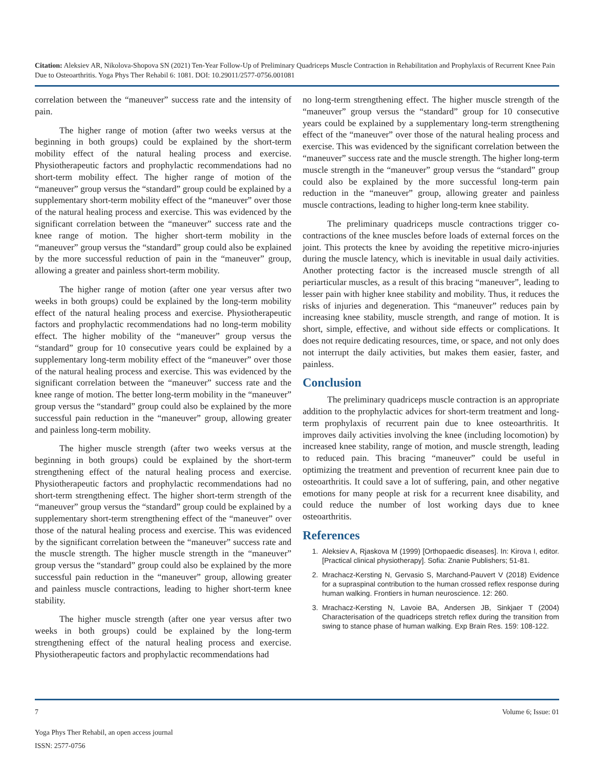Citation: Aleksiev AR, Nikolova-Shopova SN (2021) Ten-Year Follow-Up of Preliminary Quadriceps Muscle Contraction in Rehabilitation and Prophylaxis of Recurrent Knee Pain Due to Osteoarthritis. Yoga Phys Ther Rehabil 6: 1081. DOI: 10.29011/2577-0756.001081
correlation between the “maneuver” success rate and the intensity of pain.
The higher range of motion (after two weeks versus at the beginning in both groups) could be explained by the short-term mobility effect of the natural healing process and exercise. Physiotherapeutic factors and prophylactic recommendations had no short-term mobility effect. The higher range of motion of the “maneuver” group versus the “standard” group could be explained by a supplementary short-term mobility effect of the “maneuver” over those of the natural healing process and exercise. This was evidenced by the significant correlation between the “maneuver” success rate and the knee range of motion. The higher short-term mobility in the “maneuver” group versus the “standard” group could also be explained by the more successful reduction of pain in the “maneuver” group, allowing a greater and painless short-term mobility.
The higher range of motion (after one year versus after two weeks in both groups) could be explained by the long-term mobility effect of the natural healing process and exercise. Physiotherapeutic factors and prophylactic recommendations had no long-term mobility effect. The higher mobility of the “maneuver” group versus the “standard” group for 10 consecutive years could be explained by a supplementary long-term mobility effect of the “maneuver” over those of the natural healing process and exercise. This was evidenced by the significant correlation between the “maneuver” success rate and the knee range of motion. The better long-term mobility in the “maneuver” group versus the “standard” group could also be explained by the more successful pain reduction in the “maneuver” group, allowing greater and painless long-term mobility.
The higher muscle strength (after two weeks versus at the beginning in both groups) could be explained by the short-term strengthening effect of the natural healing process and exercise. Physiotherapeutic factors and prophylactic recommendations had no short-term strengthening effect. The higher short-term strength of the “maneuver” group versus the “standard” group could be explained by a supplementary short-term strengthening effect of the “maneuver” over those of the natural healing process and exercise. This was evidenced by the significant correlation between the “maneuver” success rate and the muscle strength. The higher muscle strength in the “maneuver” group versus the “standard” group could also be explained by the more successful pain reduction in the “maneuver” group, allowing greater and painless muscle contractions, leading to higher short-term knee stability.
The higher muscle strength (after one year versus after two weeks in both groups) could be explained by the long-term strengthening effect of the natural healing process and exercise. Physiotherapeutic factors and prophylactic recommendations had
no long-term strengthening effect. The higher muscle strength of the “maneuver” group versus the “standard” group for 10 consecutive years could be explained by a supplementary long-term strengthening effect of the “maneuver” over those of the natural healing process and exercise. This was evidenced by the significant correlation between the “maneuver” success rate and the muscle strength. The higher long-term muscle strength in the “maneuver” group versus the “standard” group could also be explained by the more successful long-term pain reduction in the “maneuver” group, allowing greater and painless muscle contractions, leading to higher long-term knee stability.
The preliminary quadriceps muscle contractions trigger co-contractions of the knee muscles before loads of external forces on the joint. This protects the knee by avoiding the repetitive micro-injuries during the muscle latency, which is inevitable in usual daily activities. Another protecting factor is the increased muscle strength of all periarticular muscles, as a result of this bracing “maneuver”, leading to lesser pain with higher knee stability and mobility. Thus, it reduces the risks of injuries and degeneration. This “maneuver” reduces pain by increasing knee stability, muscle strength, and range of motion. It is short, simple, effective, and without side effects or complications. It does not require dedicating resources, time, or space, and not only does not interrupt the daily activities, but makes them easier, faster, and painless.
Conclusion
The preliminary quadriceps muscle contraction is an appropriate addition to the prophylactic advices for short-term treatment and long-term prophylaxis of recurrent pain due to knee osteoarthritis. It improves daily activities involving the knee (including locomotion) by increased knee stability, range of motion, and muscle strength, leading to reduced pain. This bracing “maneuver” could be useful in optimizing the treatment and prevention of recurrent knee pain due to osteoarthritis. It could save a lot of suffering, pain, and other negative emotions for many people at risk for a recurrent knee disability, and could reduce the number of lost working days due to knee osteoarthritis.
References
1. Aleksiev A, Rjaskova M (1999) [Orthopaedic diseases]. In: Kirova I, editor. [Practical clinical physiotherapy]. Sofia: Znanie Publishers; 51-81.
2. Mrachacz-Kersting N, Gervasio S, Marchand-Pauvert V (2018) Evidence for a supraspinal contribution to the human crossed reflex response during human walking. Frontiers in human neuroscience. 12: 260.
3. Mrachacz-Kersting N, Lavoie BA, Andersen JB, Sinkjaer T (2004) Characterisation of the quadriceps stretch reflex during the transition from swing to stance phase of human walking. Exp Brain Res. 159: 108-122.
7 Volume 6; Issue: 01
Yoga Phys Ther Rehabil, an open access journal
ISSN: 2577-0756